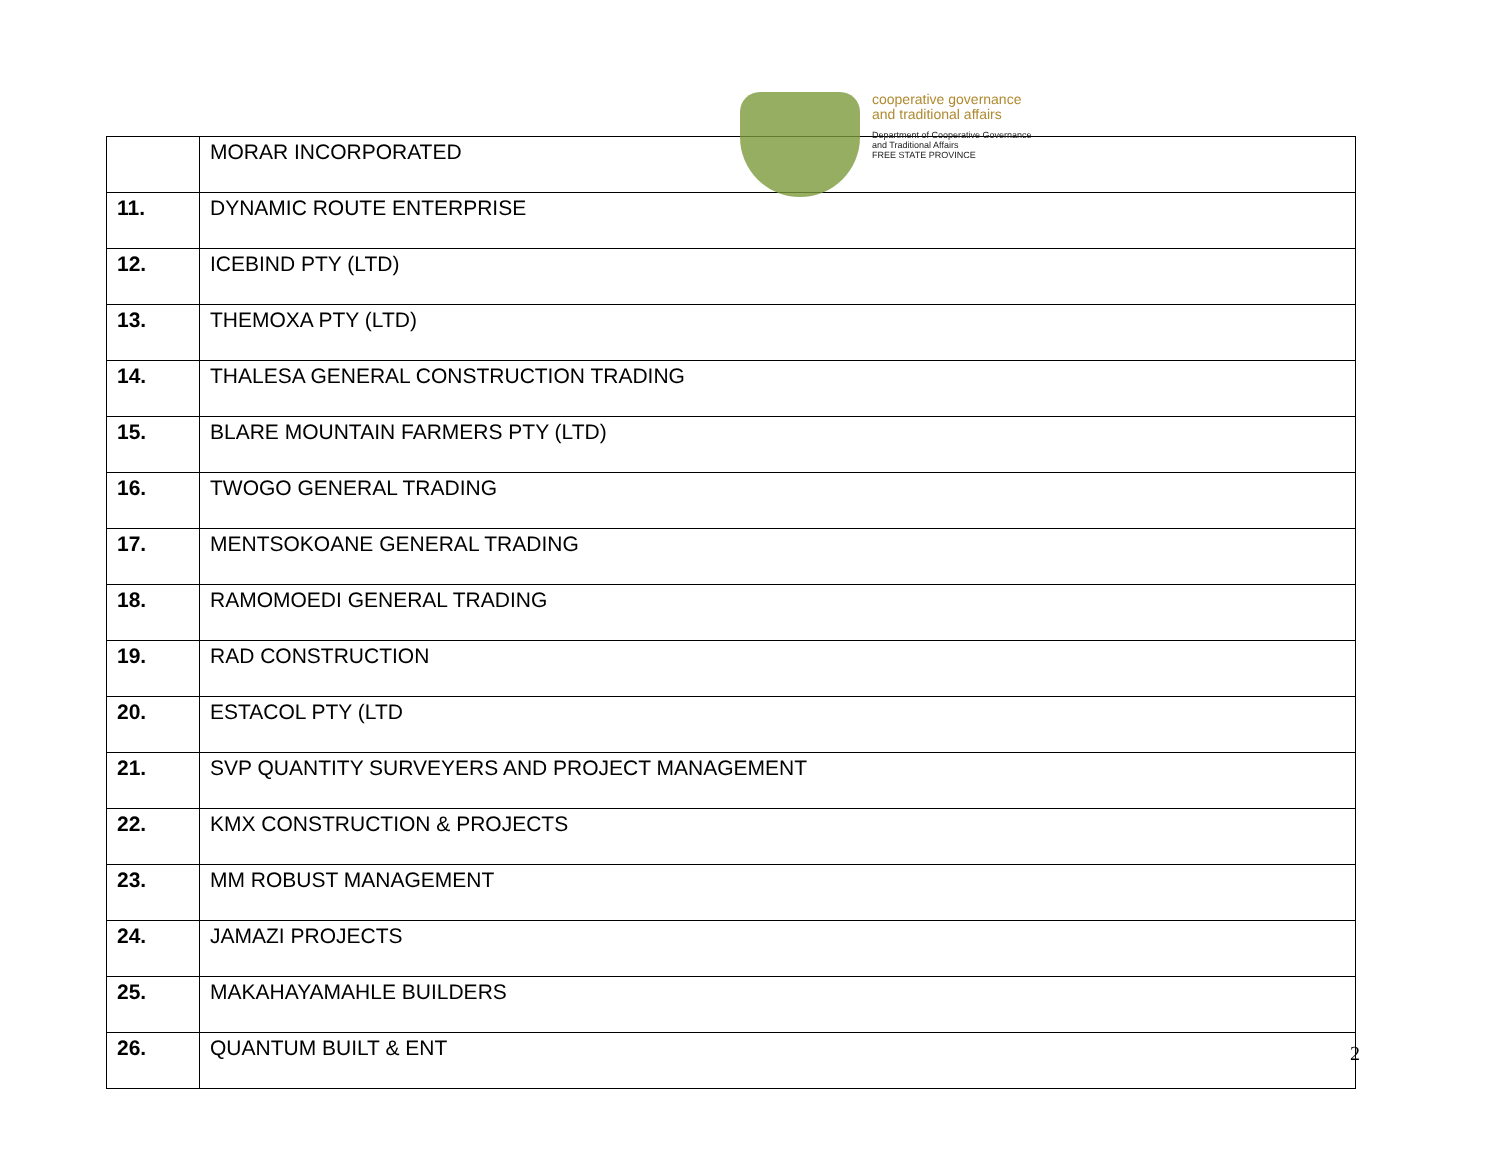cooperative governance
and traditional affairs
Department of Cooperative Governance
and Traditional Affairs
FREE STATE PROVINCE
| | MORAR INCORPORATED |
| 11. | DYNAMIC ROUTE ENTERPRISE |
| 12. | ICEBIND PTY (LTD) |
| 13. | THEMOXA PTY (LTD) |
| 14. | THALESA GENERAL CONSTRUCTION TRADING |
| 15. | BLARE MOUNTAIN FARMERS PTY (LTD) |
| 16. | TWOGO GENERAL TRADING |
| 17. | MENTSOKOANE GENERAL TRADING |
| 18. | RAMOMOEDI GENERAL TRADING |
| 19. | RAD CONSTRUCTION |
| 20. | ESTACOL PTY (LTD |
| 21. | SVP QUANTITY SURVEYERS AND PROJECT MANAGEMENT |
| 22. | KMX CONSTRUCTION & PROJECTS |
| 23. | MM ROBUST MANAGEMENT |
| 24. | JAMAZI PROJECTS |
| 25. | MAKAHAYAMAHLE BUILDERS |
| 26. | QUANTUM BUILT & ENT |
2